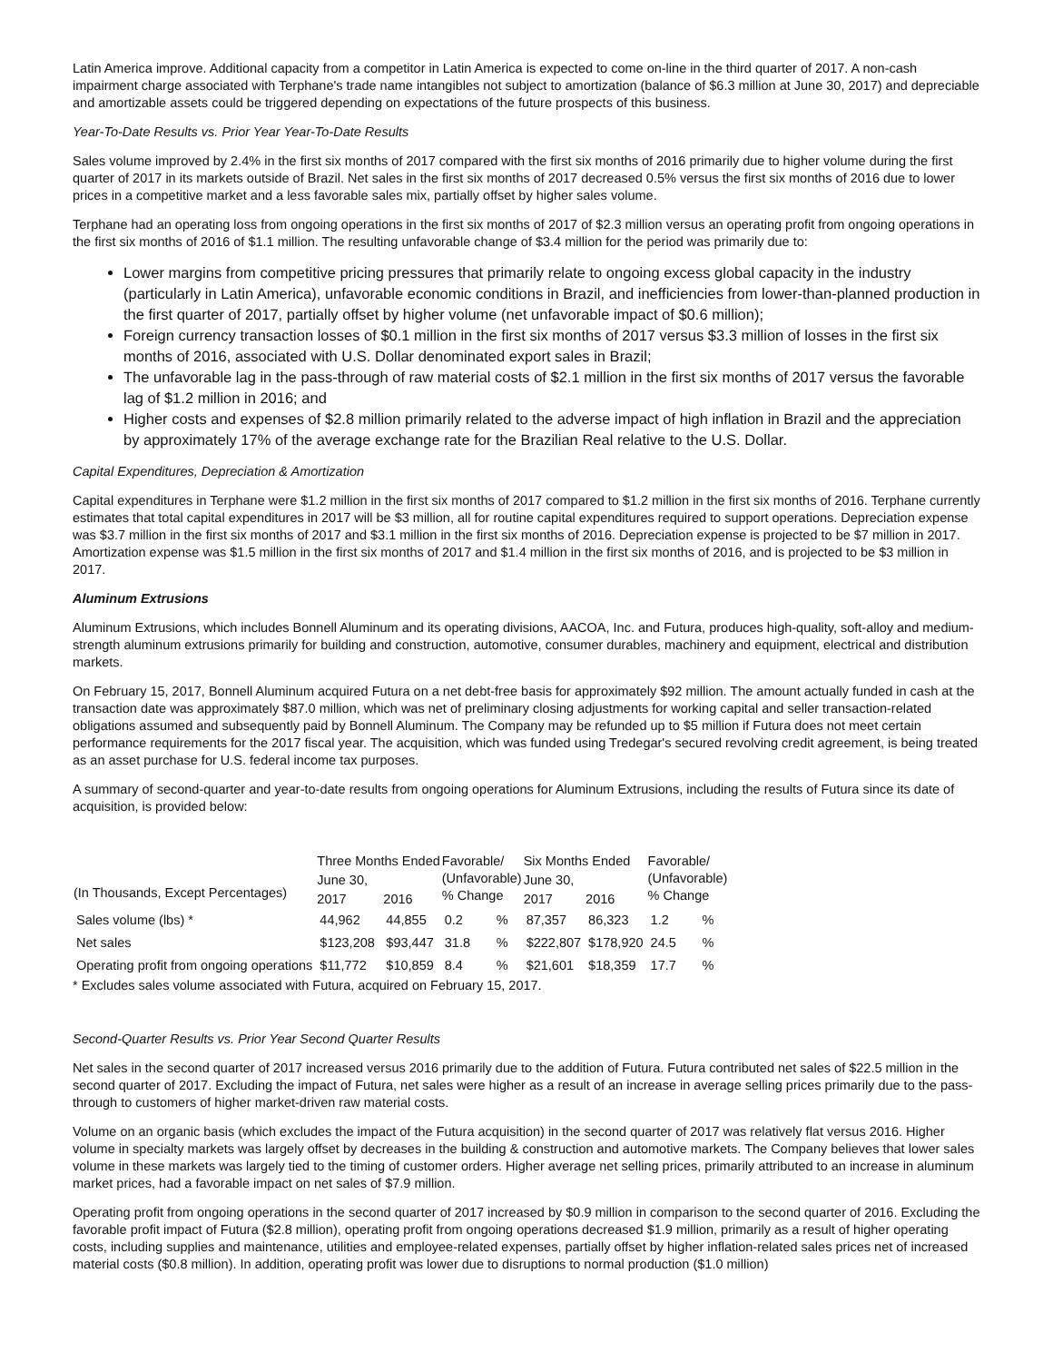Latin America improve. Additional capacity from a competitor in Latin America is expected to come on-line in the third quarter of 2017. A non-cash impairment charge associated with Terphane's trade name intangibles not subject to amortization (balance of $6.3 million at June 30, 2017) and depreciable and amortizable assets could be triggered depending on expectations of the future prospects of this business.
Year-To-Date Results vs. Prior Year Year-To-Date Results
Sales volume improved by 2.4% in the first six months of 2017 compared with the first six months of 2016 primarily due to higher volume during the first quarter of 2017 in its markets outside of Brazil. Net sales in the first six months of 2017 decreased 0.5% versus the first six months of 2016 due to lower prices in a competitive market and a less favorable sales mix, partially offset by higher sales volume.
Terphane had an operating loss from ongoing operations in the first six months of 2017 of $2.3 million versus an operating profit from ongoing operations in the first six months of 2016 of $1.1 million. The resulting unfavorable change of $3.4 million for the period was primarily due to:
Lower margins from competitive pricing pressures that primarily relate to ongoing excess global capacity in the industry (particularly in Latin America), unfavorable economic conditions in Brazil, and inefficiencies from lower-than-planned production in the first quarter of 2017, partially offset by higher volume (net unfavorable impact of $0.6 million);
Foreign currency transaction losses of $0.1 million in the first six months of 2017 versus $3.3 million of losses in the first six months of 2016, associated with U.S. Dollar denominated export sales in Brazil;
The unfavorable lag in the pass-through of raw material costs of $2.1 million in the first six months of 2017 versus the favorable lag of $1.2 million in 2016; and
Higher costs and expenses of $2.8 million primarily related to the adverse impact of high inflation in Brazil and the appreciation by approximately 17% of the average exchange rate for the Brazilian Real relative to the U.S. Dollar.
Capital Expenditures, Depreciation & Amortization
Capital expenditures in Terphane were $1.2 million in the first six months of 2017 compared to $1.2 million in the first six months of 2016. Terphane currently estimates that total capital expenditures in 2017 will be $3 million, all for routine capital expenditures required to support operations. Depreciation expense was $3.7 million in the first six months of 2017 and $3.1 million in the first six months of 2016. Depreciation expense is projected to be $7 million in 2017. Amortization expense was $1.5 million in the first six months of 2017 and $1.4 million in the first six months of 2016, and is projected to be $3 million in 2017.
Aluminum Extrusions
Aluminum Extrusions, which includes Bonnell Aluminum and its operating divisions, AACOA, Inc. and Futura, produces high-quality, soft-alloy and medium-strength aluminum extrusions primarily for building and construction, automotive, consumer durables, machinery and equipment, electrical and distribution markets.
On February 15, 2017, Bonnell Aluminum acquired Futura on a net debt-free basis for approximately $92 million. The amount actually funded in cash at the transaction date was approximately $87.0 million, which was net of preliminary closing adjustments for working capital and seller transaction-related obligations assumed and subsequently paid by Bonnell Aluminum. The Company may be refunded up to $5 million if Futura does not meet certain performance requirements for the 2017 fiscal year. The acquisition, which was funded using Tredegar's secured revolving credit agreement, is being treated as an asset purchase for U.S. federal income tax purposes.
A summary of second-quarter and year-to-date results from ongoing operations for Aluminum Extrusions, including the results of Futura since its date of acquisition, is provided below:
| (In Thousands, Except Percentages) | Three Months Ended | | Favorable/ (Unfavorable) % Change | | Six Months Ended | | Favorable/ (Unfavorable) % Change | |
| --- | --- | --- | --- | --- | --- | --- | --- | --- |
| | June 30, | | | | June 30, | | | |
| | 2017 | 2016 | | | 2017 | 2016 | | |
| Sales volume (lbs) * | 44,962 | 44,855 | 0.2 | % | 87,357 | 86,323 | 1.2 | % |
| Net sales | $123,208 | $93,447 | 31.8 | % | $222,807 | $178,920 | 24.5 | % |
| Operating profit from ongoing operations | $11,772 | $10,859 | 8.4 | % | $21,601 | $18,359 | 17.7 | % |
* Excludes sales volume associated with Futura, acquired on February 15, 2017.
Second-Quarter Results vs. Prior Year Second Quarter Results
Net sales in the second quarter of 2017 increased versus 2016 primarily due to the addition of Futura. Futura contributed net sales of $22.5 million in the second quarter of 2017. Excluding the impact of Futura, net sales were higher as a result of an increase in average selling prices primarily due to the pass-through to customers of higher market-driven raw material costs.
Volume on an organic basis (which excludes the impact of the Futura acquisition) in the second quarter of 2017 was relatively flat versus 2016. Higher volume in specialty markets was largely offset by decreases in the building & construction and automotive markets. The Company believes that lower sales volume in these markets was largely tied to the timing of customer orders. Higher average net selling prices, primarily attributed to an increase in aluminum market prices, had a favorable impact on net sales of $7.9 million.
Operating profit from ongoing operations in the second quarter of 2017 increased by $0.9 million in comparison to the second quarter of 2016. Excluding the favorable profit impact of Futura ($2.8 million), operating profit from ongoing operations decreased $1.9 million, primarily as a result of higher operating costs, including supplies and maintenance, utilities and employee-related expenses, partially offset by higher inflation-related sales prices net of increased material costs ($0.8 million). In addition, operating profit was lower due to disruptions to normal production ($1.0 million)